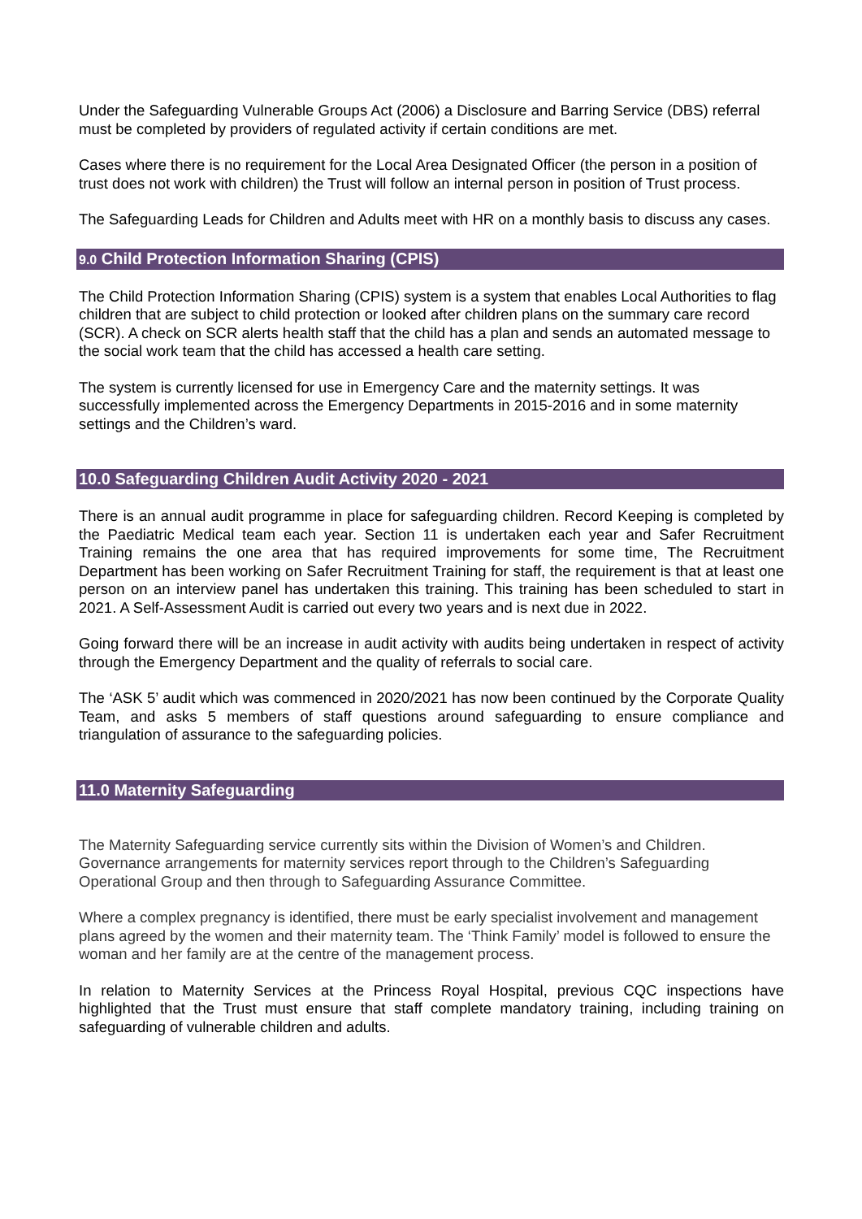Under the Safeguarding Vulnerable Groups Act (2006) a Disclosure and Barring Service (DBS) referral must be completed by providers of regulated activity if certain conditions are met.
Cases where there is no requirement for the Local Area Designated Officer (the person in a position of trust does not work with children) the Trust will follow an internal person in position of Trust process.
The Safeguarding Leads for Children and Adults meet with HR on a monthly basis to discuss any cases.
9.0 Child Protection Information Sharing (CPIS)
The Child Protection Information Sharing (CPIS) system is a system that enables Local Authorities to flag children that are subject to child protection or looked after children plans on the summary care record (SCR). A check on SCR alerts health staff that the child has a plan and sends an automated message to the social work team that the child has accessed a health care setting.
The system is currently licensed for use in Emergency Care and the maternity settings. It was successfully implemented across the Emergency Departments in 2015-2016 and in some maternity settings and the Children’s ward.
10.0 Safeguarding Children Audit Activity 2020 - 2021
There is an annual audit programme in place for safeguarding children. Record Keeping is completed by the Paediatric Medical team each year. Section 11 is undertaken each year and Safer Recruitment Training remains the one area that has required improvements for some time, The Recruitment Department has been working on Safer Recruitment Training for staff, the requirement is that at least one person on an interview panel has undertaken this training. This training has been scheduled to start in 2021. A Self-Assessment Audit is carried out every two years and is next due in 2022.
Going forward there will be an increase in audit activity with audits being undertaken in respect of activity through the Emergency Department and the quality of referrals to social care.
The ‘ASK 5’ audit which was commenced in 2020/2021 has now been continued by the Corporate Quality Team, and asks 5 members of staff questions around safeguarding to ensure compliance and triangulation of assurance to the safeguarding policies.
11.0 Maternity Safeguarding
The Maternity Safeguarding service currently sits within the Division of Women’s and Children. Governance arrangements for maternity services report through to the Children’s Safeguarding Operational Group and then through to Safeguarding Assurance Committee.
Where a complex pregnancy is identified, there must be early specialist involvement and management plans agreed by the women and their maternity team. The ‘Think Family’ model is followed to ensure the woman and her family are at the centre of the management process.
In relation to Maternity Services at the Princess Royal Hospital, previous CQC inspections have highlighted that the Trust must ensure that staff complete mandatory training, including training on safeguarding of vulnerable children and adults.